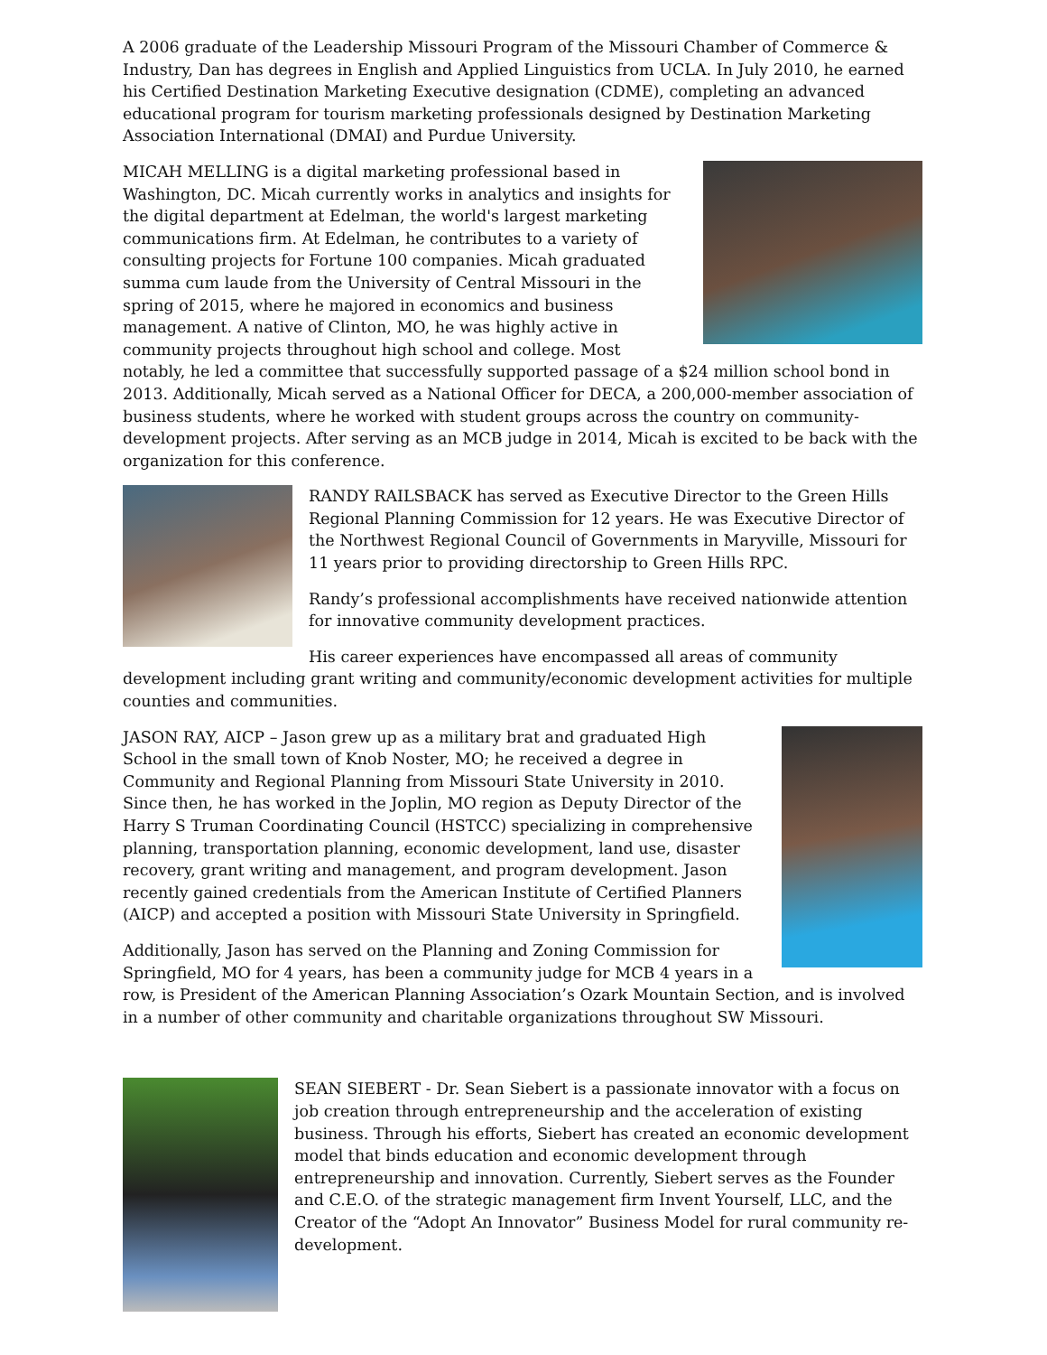A 2006 graduate of the Leadership Missouri Program of the Missouri Chamber of Commerce & Industry, Dan has degrees in English and Applied Linguistics from UCLA. In July 2010, he earned his Certified Destination Marketing Executive designation (CDME), completing an advanced educational program for tourism marketing professionals designed by Destination Marketing Association International (DMAI) and Purdue University.
MICAH MELLING is a digital marketing professional based in Washington, DC. Micah currently works in analytics and insights for the digital department at Edelman, the world's largest marketing communications firm. At Edelman, he contributes to a variety of consulting projects for Fortune 100 companies. Micah graduated summa cum laude from the University of Central Missouri in the spring of 2015, where he majored in economics and business management. A native of Clinton, MO, he was highly active in community projects throughout high school and college. Most notably, he led a committee that successfully supported passage of a $24 million school bond in 2013. Additionally, Micah served as a National Officer for DECA, a 200,000-member association of business students, where he worked with student groups across the country on community-development projects. After serving as an MCB judge in 2014, Micah is excited to be back with the organization for this conference.
RANDY RAILSBACK has served as Executive Director to the Green Hills Regional Planning Commission for 12 years. He was Executive Director of the Northwest Regional Council of Governments in Maryville, Missouri for 11 years prior to providing directorship to Green Hills RPC.
Randy’s professional accomplishments have received nationwide attention for innovative community development practices.
His career experiences have encompassed all areas of community development including grant writing and community/economic development activities for multiple counties and communities.
JASON RAY, AICP – Jason grew up as a military brat and graduated High School in the small town of Knob Noster, MO; he received a degree in Community and Regional Planning from Missouri State University in 2010. Since then, he has worked in the Joplin, MO region as Deputy Director of the Harry S Truman Coordinating Council (HSTCC) specializing in comprehensive planning, transportation planning, economic development, land use, disaster recovery, grant writing and management, and program development. Jason recently gained credentials from the American Institute of Certified Planners (AICP) and accepted a position with Missouri State University in Springfield.
Additionally, Jason has served on the Planning and Zoning Commission for Springfield, MO for 4 years, has been a community judge for MCB 4 years in a row, is President of the American Planning Association’s Ozark Mountain Section, and is involved in a number of other community and charitable organizations throughout SW Missouri.
SEAN SIEBERT - Dr. Sean Siebert is a passionate innovator with a focus on job creation through entrepreneurship and the acceleration of existing business. Through his efforts, Siebert has created an economic development model that binds education and economic development through entrepreneurship and innovation. Currently, Siebert serves as the Founder and C.E.O. of the strategic management firm Invent Yourself, LLC, and the Creator of the “Adopt An Innovator” Business Model for rural community re-development.